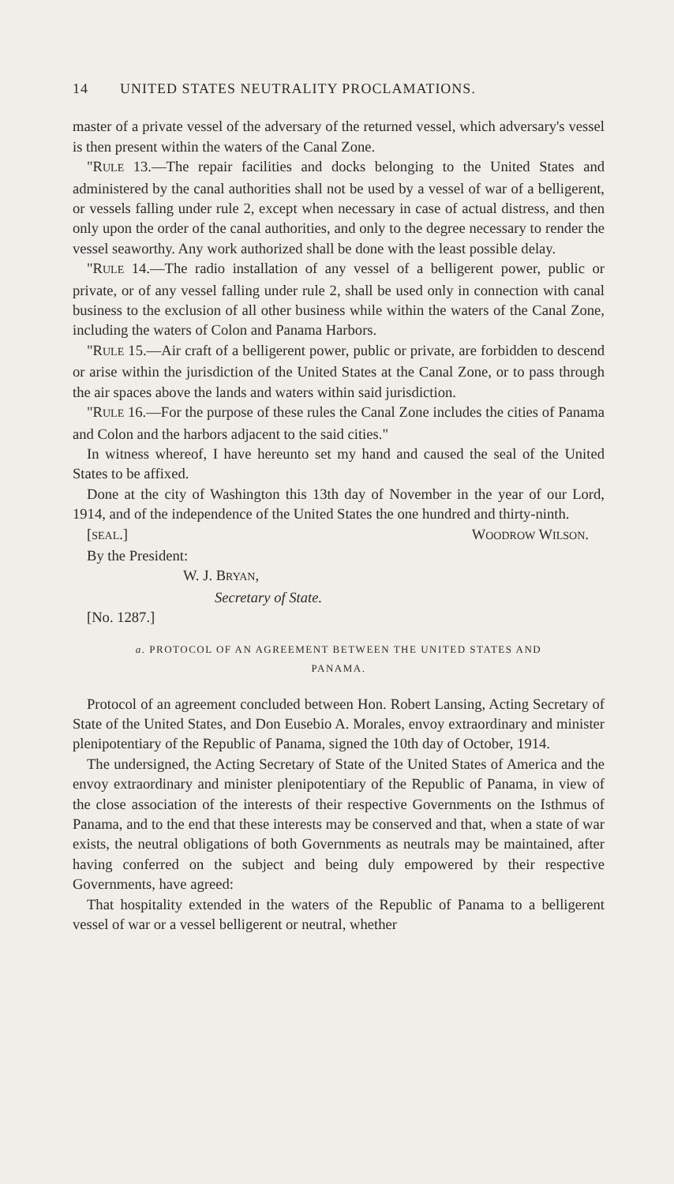14 UNITED STATES NEUTRALITY PROCLAMATIONS.
master of a private vessel of the adversary of the returned vessel, which adversary's vessel is then present within the waters of the Canal Zone.
"RULE 13.—The repair facilities and docks belonging to the United States and administered by the canal authorities shall not be used by a vessel of war of a belligerent, or vessels falling under rule 2, except when necessary in case of actual distress, and then only upon the order of the canal authorities, and only to the degree necessary to render the vessel seaworthy. Any work authorized shall be done with the least possible delay.
"RULE 14.—The radio installation of any vessel of a belligerent power, public or private, or of any vessel falling under rule 2, shall be used only in connection with canal business to the exclusion of all other business while within the waters of the Canal Zone, including the waters of Colon and Panama Harbors.
"RULE 15.—Air craft of a belligerent power, public or private, are forbidden to descend or arise within the jurisdiction of the United States at the Canal Zone, or to pass through the air spaces above the lands and waters within said jurisdiction.
"RULE 16.—For the purpose of these rules the Canal Zone includes the cities of Panama and Colon and the harbors adjacent to the said cities."
In witness whereof, I have hereunto set my hand and caused the seal of the United States to be affixed.
Done at the city of Washington this 13th day of November in the year of our Lord, 1914, and of the independence of the United States the one hundred and thirty-ninth.
[SEAL.] WOODROW WILSON.
By the President:
W. J. BRYAN,
Secretary of State.
[No. 1287.]
a. PROTOCOL OF AN AGREEMENT BETWEEN THE UNITED STATES AND
PANAMA.
Protocol of an agreement concluded between Hon. Robert Lansing, Acting Secretary of State of the United States, and Don Eusebio A. Morales, envoy extraordinary and minister plenipotentiary of the Republic of Panama, signed the 10th day of October, 1914.
The undersigned, the Acting Secretary of State of the United States of America and the envoy extraordinary and minister plenipotentiary of the Republic of Panama, in view of the close association of the interests of their respective Governments on the Isthmus of Panama, and to the end that these interests may be conserved and that, when a state of war exists, the neutral obligations of both Governments as neutrals may be maintained, after having conferred on the subject and being duly empowered by their respective Governments, have agreed:
That hospitality extended in the waters of the Republic of Panama to a belligerent vessel of war or a vessel belligerent or neutral, whether